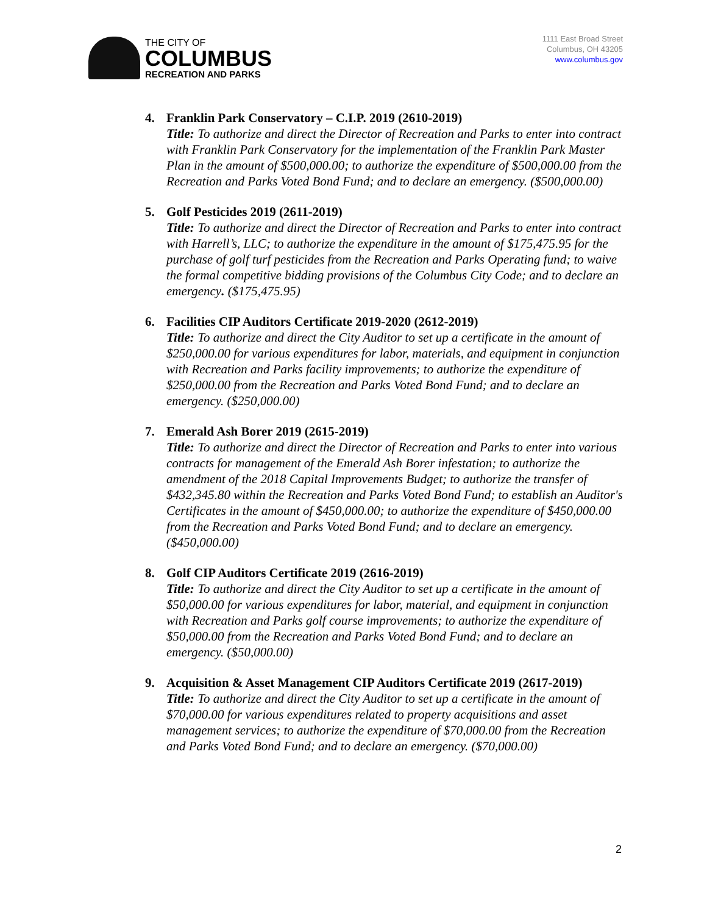THE CITY OF
COLUMBUS
RECREATION AND PARKS
1111 East Broad Street
Columbus, OH 43205
www.columbus.gov
4. Franklin Park Conservatory – C.I.P. 2019 (2610-2019)
Title: To authorize and direct the Director of Recreation and Parks to enter into contract with Franklin Park Conservatory for the implementation of the Franklin Park Master Plan in the amount of $500,000.00; to authorize the expenditure of $500,000.00 from the Recreation and Parks Voted Bond Fund; and to declare an emergency. ($500,000.00)
5. Golf Pesticides 2019 (2611-2019)
Title: To authorize and direct the Director of Recreation and Parks to enter into contract with Harrell’s, LLC; to authorize the expenditure in the amount of $175,475.95 for the purchase of golf turf pesticides from the Recreation and Parks Operating fund; to waive the formal competitive bidding provisions of the Columbus City Code; and to declare an emergency. ($175,475.95)
6. Facilities CIP Auditors Certificate 2019-2020 (2612-2019)
Title: To authorize and direct the City Auditor to set up a certificate in the amount of $250,000.00 for various expenditures for labor, materials, and equipment in conjunction with Recreation and Parks facility improvements; to authorize the expenditure of $250,000.00 from the Recreation and Parks Voted Bond Fund; and to declare an emergency. ($250,000.00)
7. Emerald Ash Borer 2019 (2615-2019)
Title: To authorize and direct the Director of Recreation and Parks to enter into various contracts for management of the Emerald Ash Borer infestation; to authorize the amendment of the 2018 Capital Improvements Budget; to authorize the transfer of $432,345.80 within the Recreation and Parks Voted Bond Fund; to establish an Auditor's Certificates in the amount of $450,000.00; to authorize the expenditure of $450,000.00 from the Recreation and Parks Voted Bond Fund; and to declare an emergency. ($450,000.00)
8. Golf CIP Auditors Certificate 2019 (2616-2019)
Title: To authorize and direct the City Auditor to set up a certificate in the amount of $50,000.00 for various expenditures for labor, material, and equipment in conjunction with Recreation and Parks golf course improvements; to authorize the expenditure of $50,000.00 from the Recreation and Parks Voted Bond Fund; and to declare an emergency. ($50,000.00)
9. Acquisition & Asset Management CIP Auditors Certificate 2019 (2617-2019)
Title: To authorize and direct the City Auditor to set up a certificate in the amount of $70,000.00 for various expenditures related to property acquisitions and asset management services; to authorize the expenditure of $70,000.00 from the Recreation and Parks Voted Bond Fund; and to declare an emergency. ($70,000.00)
2